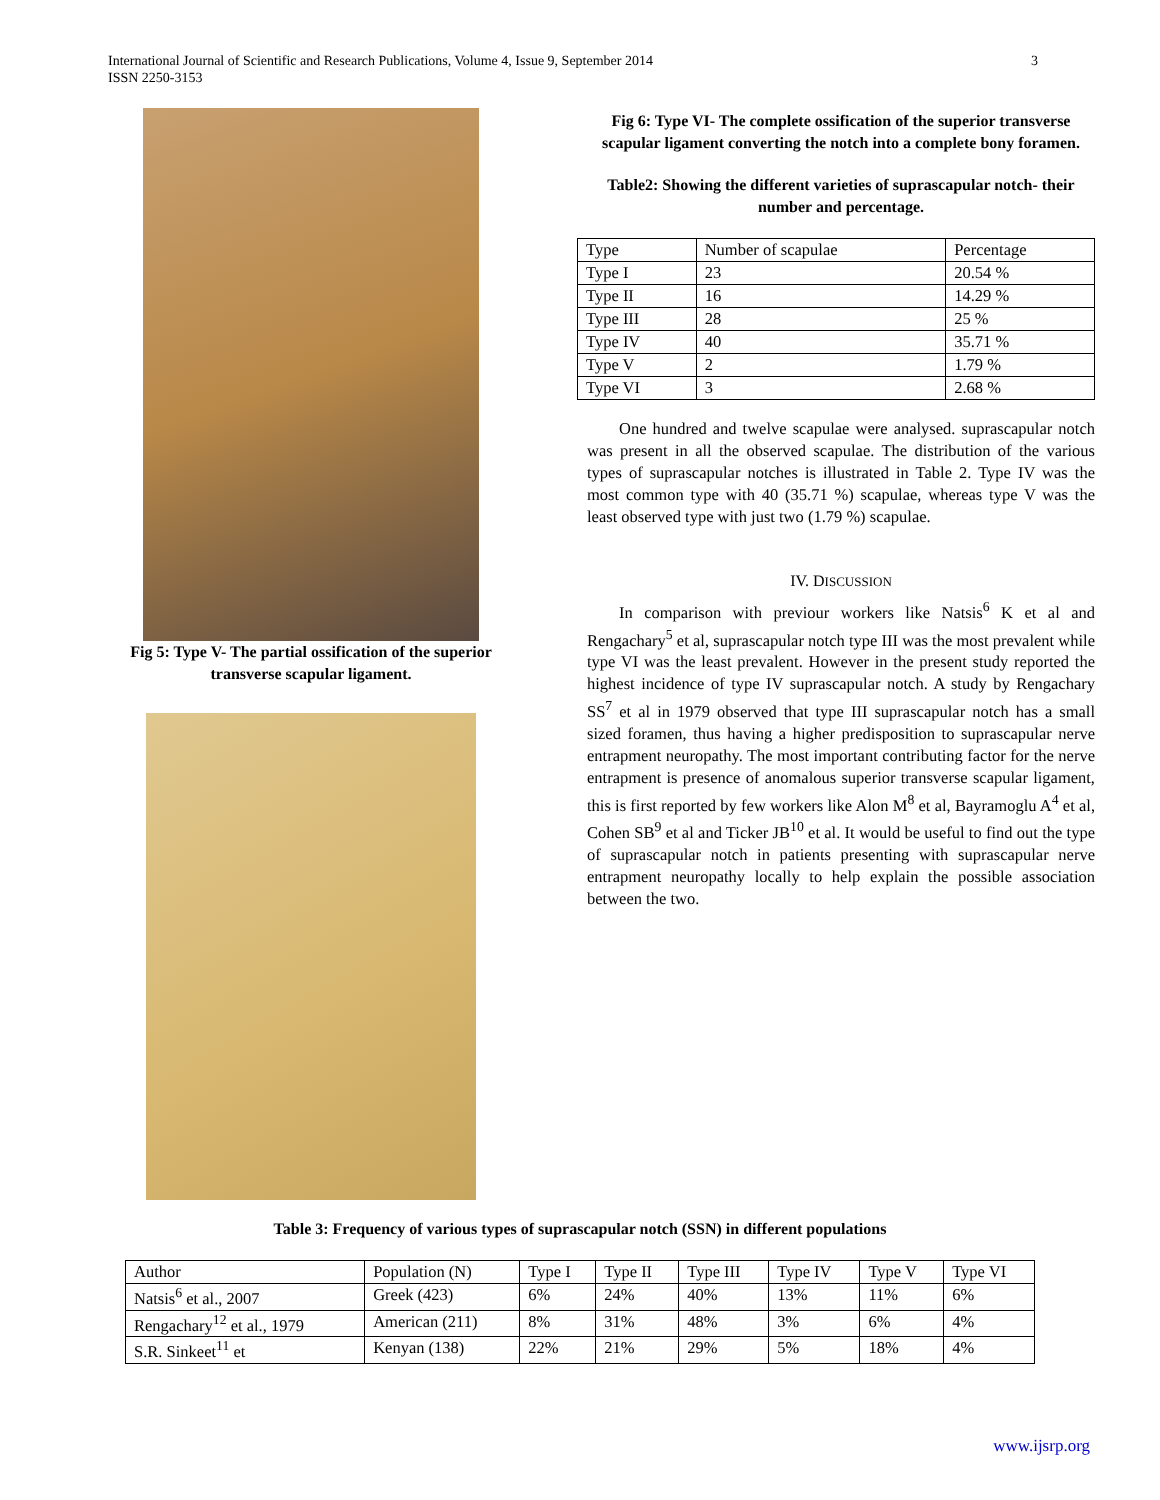International Journal of Scientific and Research Publications, Volume 4, Issue 9, September 2014
ISSN 2250-3153
3
Fig 5: Type V- The partial ossification of the superior transverse scapular ligament.
Fig 6: Type VI- The complete ossification of the superior transverse scapular ligament converting the notch into a complete bony foramen.
Table2: Showing the different varieties of suprascapular notch- their number and percentage.
| Type | Number of scapulae | Percentage |
| --- | --- | --- |
| Type I | 23 | 20.54 % |
| Type II | 16 | 14.29 % |
| Type III | 28 | 25 % |
| Type IV | 40 | 35.71 % |
| Type V | 2 | 1.79 % |
| Type VI | 3 | 2.68 % |
One hundred and twelve scapulae were analysed. suprascapular notch was present in all the observed scapulae. The distribution of the various types of suprascapular notches is illustrated in Table 2. Type IV was the most common type with 40 (35.71 %) scapulae, whereas type V was the least observed type with just two (1.79 %) scapulae.
IV. DISCUSSION
In comparison with previour workers like Natsis<sup>6</sup> K et al and Rengachary<sup>5</sup> et al, suprascapular notch type III was the most prevalent while type VI was the least prevalent. However in the present study reported the highest incidence of type IV suprascapular notch. A study by Rengachary SS<sup>7</sup> et al in 1979 observed that type III suprascapular notch has a small sized foramen, thus having a higher predisposition to suprascapular nerve entrapment neuropathy. The most important contributing factor for the nerve entrapment is presence of anomalous superior transverse scapular ligament, this is first reported by few workers like Alon M<sup>8</sup> et al, Bayramoglu A<sup>4</sup> et al, Cohen SB<sup>9</sup> et al and Ticker JB<sup>10</sup> et al. It would be useful to find out the type of suprascapular notch in patients presenting with suprascapular nerve entrapment neuropathy locally to help explain the possible association between the two.
Table 3: Frequency of various types of suprascapular notch (SSN) in different populations
| Author | Population (N) | Type I | Type II | Type III | Type IV | Type V | Type VI |
| --- | --- | --- | --- | --- | --- | --- | --- |
| Natsis<sup>6</sup> et al., 2007 | Greek (423) | 6% | 24% | 40% | 13% | 11% | 6% |
| Rengachary<sup>12</sup> et al., 1979 | American (211) | 8% | 31% | 48% | 3% | 6% | 4% |
| S.R. Sinkeet<sup>11</sup> et | Kenyan (138) | 22% | 21% | 29% | 5% | 18% | 4% |
www.ijsrp.org